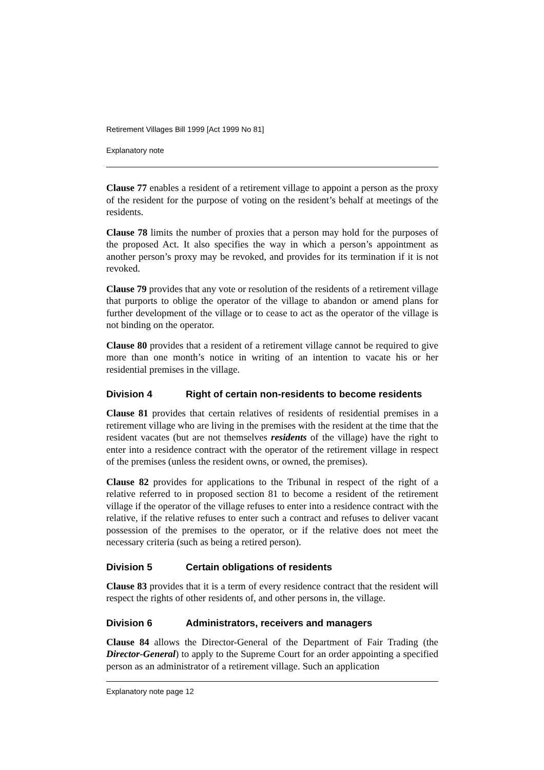Retirement Villages Bill 1999 [Act 1999 No 81]
Explanatory note
Clause 77 enables a resident of a retirement village to appoint a person as the proxy of the resident for the purpose of voting on the resident’s behalf at meetings of the residents.
Clause 78 limits the number of proxies that a person may hold for the purposes of the proposed Act. It also specifies the way in which a person’s appointment as another person’s proxy may be revoked, and provides for its termination if it is not revoked.
Clause 79 provides that any vote or resolution of the residents of a retirement village that purports to oblige the operator of the village to abandon or amend plans for further development of the village or to cease to act as the operator of the village is not binding on the operator.
Clause 80 provides that a resident of a retirement village cannot be required to give more than one month’s notice in writing of an intention to vacate his or her residential premises in the village.
Division 4 Right of certain non-residents to become residents
Clause 81 provides that certain relatives of residents of residential premises in a retirement village who are living in the premises with the resident at the time that the resident vacates (but are not themselves residents of the village) have the right to enter into a residence contract with the operator of the retirement village in respect of the premises (unless the resident owns, or owned, the premises).
Clause 82 provides for applications to the Tribunal in respect of the right of a relative referred to in proposed section 81 to become a resident of the retirement village if the operator of the village refuses to enter into a residence contract with the relative, if the relative refuses to enter such a contract and refuses to deliver vacant possession of the premises to the operator, or if the relative does not meet the necessary criteria (such as being a retired person).
Division 5 Certain obligations of residents
Clause 83 provides that it is a term of every residence contract that the resident will respect the rights of other residents of, and other persons in, the village.
Division 6 Administrators, receivers and managers
Clause 84 allows the Director-General of the Department of Fair Trading (the Director-General) to apply to the Supreme Court for an order appointing a specified person as an administrator of a retirement village. Such an application
Explanatory note page 12